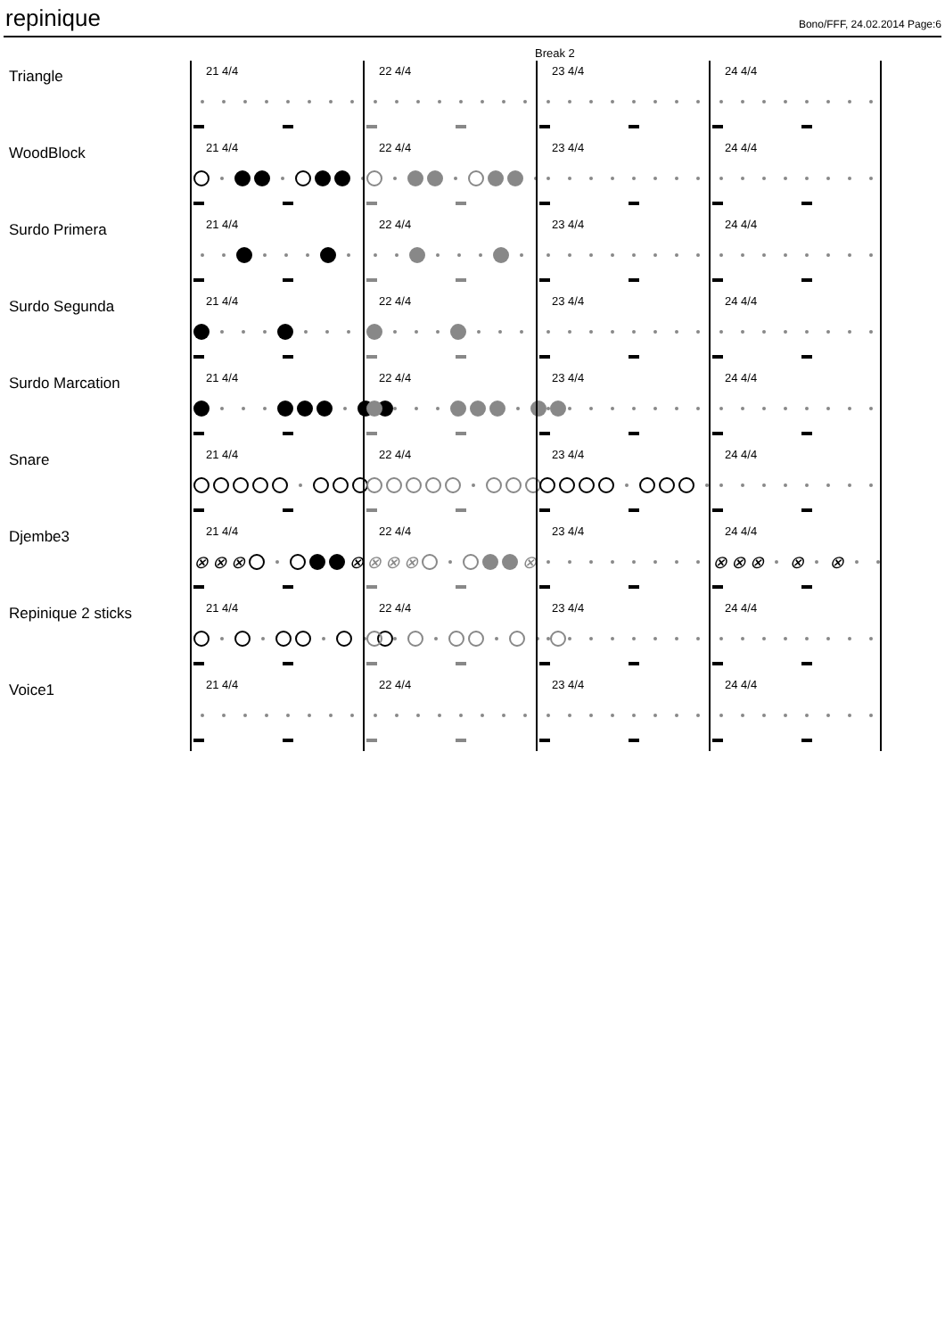repinique
Bono/FFF, 24.02.2014 Page:6
Break 2
Triangle
21 4/4 22 4/4 23 4/4 24 4/4
WoodBlock
21 4/4 22 4/4 23 4/4 24 4/4
Surdo Primera
21 4/4 22 4/4 23 4/4 24 4/4
Surdo Segunda
21 4/4 22 4/4 23 4/4 24 4/4
Surdo Marcation
21 4/4 22 4/4 23 4/4 24 4/4
Snare
21 4/4 22 4/4 23 4/4 24 4/4
Djembe3
21 4/4
⊗ ⊗ ⊗ ⊗
22 4/4
⊗ ⊗ ⊗ ⊗
23 4/4 24 4/4
⊗ ⊗ ⊗ ⊗ ⊗
Repinique 2 sticks
21 4/4 22 4/4 23 4/4 24 4/4
Voice1
21 4/4 22 4/4 23 4/4 24 4/4